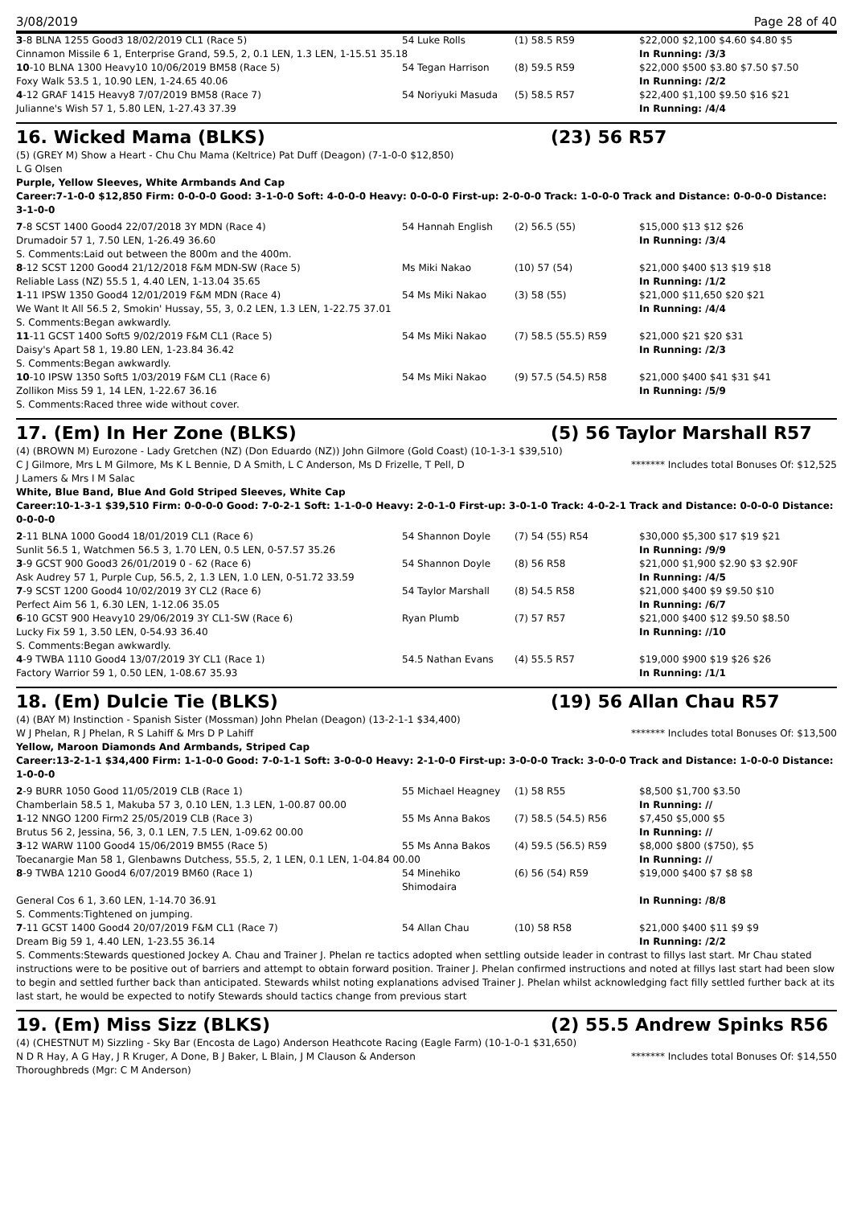3/08/2019 Page 28 of 40
| 3 -8 BLNA 1255 Good3 18/02/2019 CL1 (Race 5) | 54 Luke Rolls | (1) 58.5 R59 | $22,000 $2,100 $4.60 $4.80 $5 |
| Cinnamon Missile 6 1, Enterprise Grand, 59.5, 2, 0.1 LEN, 1.3 LEN, 1-15.51 35.18 | | | In Running: /3/3 |
| 10 -10 BLNA 1300 Heavy10 10/06/2019 BM58 (Race 5) | 54 Tegan Harrison | (8) 59.5 R59 | $22,000 $500 $3.80 $7.50 $7.50 |
| Foxy Walk 53.5 1, 10.90 LEN, 1-24.65 40.06 | | | In Running: /2/2 |
| 4 -12 GRAF 1415 Heavy8 7/07/2019 BM58 (Race 7) | 54 Noriyuki Masuda | (5) 58.5 R57 | $22,400 $1,100 $9.50 $16 $21 |
| Julianne's Wish 57 1, 5.80 LEN, 1-27.43 37.39 | | | In Running: /4/4 |
16. Wicked Mama (BLKS) (23) 56 R57
(5) (GREY M) Show a Heart - Chu Chu Mama (Keltrice) Pat Duff (Deagon) (7-1-0-0 $12,850)
L G Olsen
Purple, Yellow Sleeves, White Armbands And Cap
Career:7-1-0-0 $12,850 Firm: 0-0-0-0 Good: 3-1-0-0 Soft: 4-0-0-0 Heavy: 0-0-0-0 First-up: 2-0-0-0 Track: 1-0-0-0 Track and Distance: 0-0-0-0 Distance: 3-1-0-0
| 7 -8 SCST 1400 Good4 22/07/2018 3Y MDN (Race 4) | 54 Hannah English | (2) 56.5 (55) | $15,000 $13 $12 $26 |
| Drumadoir 57 1, 7.50 LEN, 1-26.49 36.60 | | | In Running: /3/4 |
| S. Comments:Laid out between the 800m and the 400m. | | | |
| 8 -12 SCST 1200 Good4 21/12/2018 F&M MDN-SW (Race 5) | Ms Miki Nakao | (10) 57 (54) | $21,000 $400 $13 $19 $18 |
| Reliable Lass (NZ) 55.5 1, 4.40 LEN, 1-13.04 35.65 | | | In Running: /1/2 |
| 1 -11 IPSW 1350 Good4 12/01/2019 F&M MDN (Race 4) | 54 Ms Miki Nakao | (3) 58 (55) | $21,000 $11,650 $20 $21 |
| We Want It All 56.5 2, Smokin' Hussay, 55, 3, 0.2 LEN, 1.3 LEN, 1-22.75 37.01 | | | In Running: /4/4 |
| S. Comments:Began awkwardly. | | | |
| 11 -11 GCST 1400 Soft5 9/02/2019 F&M CL1 (Race 5) | 54 Ms Miki Nakao | (7) 58.5 (55.5) R59 | $21,000 $21 $20 $31 |
| Daisy's Apart 58 1, 19.80 LEN, 1-23.84 36.42 | | | In Running: /2/3 |
| S. Comments:Began awkwardly. | | | |
| 10 -10 IPSW 1350 Soft5 1/03/2019 F&M CL1 (Race 6) | 54 Ms Miki Nakao | (9) 57.5 (54.5) R58 | $21,000 $400 $41 $31 $41 |
| Zollikon Miss 59 1, 14 LEN, 1-22.67 36.16 | | | In Running: /5/9 |
| S. Comments:Raced three wide without cover. | | | |
17. (Em) In Her Zone (BLKS) (5) 56 Taylor Marshall R57
(4) (BROWN M) Eurozone - Lady Gretchen (NZ) (Don Eduardo (NZ)) John Gilmore (Gold Coast) (10-1-3-1 $39,510)
C J Gilmore, Mrs L M Gilmore, Ms K L Bennie, D A Smith, L C Anderson, Ms D Frizelle, T Pell, D J Lamers & Mrs I M Salac ******* Includes total Bonuses Of: $12,525
White, Blue Band, Blue And Gold Striped Sleeves, White Cap
Career:10-1-3-1 $39,510 Firm: 0-0-0-0 Good: 7-0-2-1 Soft: 1-1-0-0 Heavy: 2-0-1-0 First-up: 3-0-1-0 Track: 4-0-2-1 Track and Distance: 0-0-0-0 Distance: 0-0-0-0
| 2 -11 BLNA 1000 Good4 18/01/2019 CL1 (Race 6) | 54 Shannon Doyle | (7) 54 (55) R54 | $30,000 $5,300 $17 $19 $21 |
| Sunlit 56.5 1, Watchmen 56.5 3, 1.70 LEN, 0.5 LEN, 0-57.57 35.26 | | | In Running: /9/9 |
| 3 -9 GCST 900 Good3 26/01/2019 0 - 62 (Race 6) | 54 Shannon Doyle | (8) 56 R58 | $21,000 $1,900 $2.90 $3 $2.90F |
| Ask Audrey 57 1, Purple Cup, 56.5, 2, 1.3 LEN, 1.0 LEN, 0-51.72 33.59 | | | In Running: /4/5 |
| 7 -9 SCST 1200 Good4 10/02/2019 3Y CL2 (Race 6) | 54 Taylor Marshall | (8) 54.5 R58 | $21,000 $400 $9 $9.50 $10 |
| Perfect Aim 56 1, 6.30 LEN, 1-12.06 35.05 | | | In Running: /6/7 |
| 6 -10 GCST 900 Heavy10 29/06/2019 3Y CL1-SW (Race 6) | Ryan Plumb | (7) 57 R57 | $21,000 $400 $12 $9.50 $8.50 |
| Lucky Fix 59 1, 3.50 LEN, 0-54.93 36.40 | | | In Running: //10 |
| S. Comments:Began awkwardly. | | | |
| 4 -9 TWBA 1110 Good4 13/07/2019 3Y CL1 (Race 1) | 54.5 Nathan Evans | (4) 55.5 R57 | $19,000 $900 $19 $26 $26 |
| Factory Warrior 59 1, 0.50 LEN, 1-08.67 35.93 | | | In Running: /1/1 |
18. (Em) Dulcie Tie (BLKS) (19) 56 Allan Chau R57
(4) (BAY M) Instinction - Spanish Sister (Mossman) John Phelan (Deagon) (13-2-1-1 $34,400)
W J Phelan, R J Phelan, R S Lahiff & Mrs D P Lahiff ******* Includes total Bonuses Of: $13,500
Yellow, Maroon Diamonds And Armbands, Striped Cap
Career:13-2-1-1 $34,400 Firm: 1-1-0-0 Good: 7-0-1-1 Soft: 3-0-0-0 Heavy: 2-1-0-0 First-up: 3-0-0-0 Track: 3-0-0-0 Track and Distance: 1-0-0-0 Distance: 1-0-0-0
| 2 -9 BURR 1050 Good 11/05/2019 CLB (Race 1) | 55 Michael Heagney | (1) 58 R55 | $8,500 $1,700 $3.50 |
| Chamberlain 58.5 1, Makuba 57 3, 0.10 LEN, 1.3 LEN, 1-00.87 00.00 | | | In Running: // |
| 1 -12 NNGO 1200 Firm2 25/05/2019 CLB (Race 3) | 55 Ms Anna Bakos | (7) 58.5 (54.5) R56 | $7,450 $5,000 $5 |
| Brutus 56 2, Jessina, 56, 3, 0.1 LEN, 7.5 LEN, 1-09.62 00.00 | | | In Running: // |
| 3 -12 WARW 1100 Good4 15/06/2019 BM55 (Race 5) | 55 Ms Anna Bakos | (4) 59.5 (56.5) R59 | $8,000 $800 ($750), $5 |
| Toecanargie Man 58 1, Glenbawns Dutchess, 55.5, 2, 1 LEN, 0.1 LEN, 1-04.84 00.00 | | | In Running: // |
| 8 -9 TWBA 1210 Good4 6/07/2019 BM60 (Race 1) | 54 Minehiko Shimodaira | (6) 56 (54) R59 | $19,000 $400 $7 $8 $8 |
| General Cos 6 1, 3.60 LEN, 1-14.70 36.91 | | | In Running: /8/8 |
| S. Comments:Tightened on jumping. | | | |
| 7 -11 GCST 1400 Good4 20/07/2019 F&M CL1 (Race 7) | 54 Allan Chau | (10) 58 R58 | $21,000 $400 $11 $9 $9 |
| Dream Big 59 1, 4.40 LEN, 1-23.55 36.14 | | | In Running: /2/2 |
| S. Comments:Stewards questioned Jockey A. Chau and Trainer J. Phelan re tactics adopted when settling outside leader in contrast to fillys last start. Mr Chau stated instructions were to be positive out of barriers and attempt to obtain forward position. Trainer J. Phelan confirmed instructions and noted at fillys last start had been slow to begin and settled further back than anticipated. Stewards whilst noting explanations advised Trainer J. Phelan whilst acknowledging fact filly settled further back at its last start, he would be expected to notify Stewards should tactics change from previous start | | | |
19. (Em) Miss Sizz (BLKS) (2) 55.5 Andrew Spinks R56
(4) (CHESTNUT M) Sizzling - Sky Bar (Encosta de Lago) Anderson Heathcote Racing (Eagle Farm) (10-1-0-1 $31,650)
N D R Hay, A G Hay, J R Kruger, A Done, B J Baker, L Blain, J M Clauson & Anderson Thoroughbreds (Mgr: C M Anderson) ******* Includes total Bonuses Of: $14,550